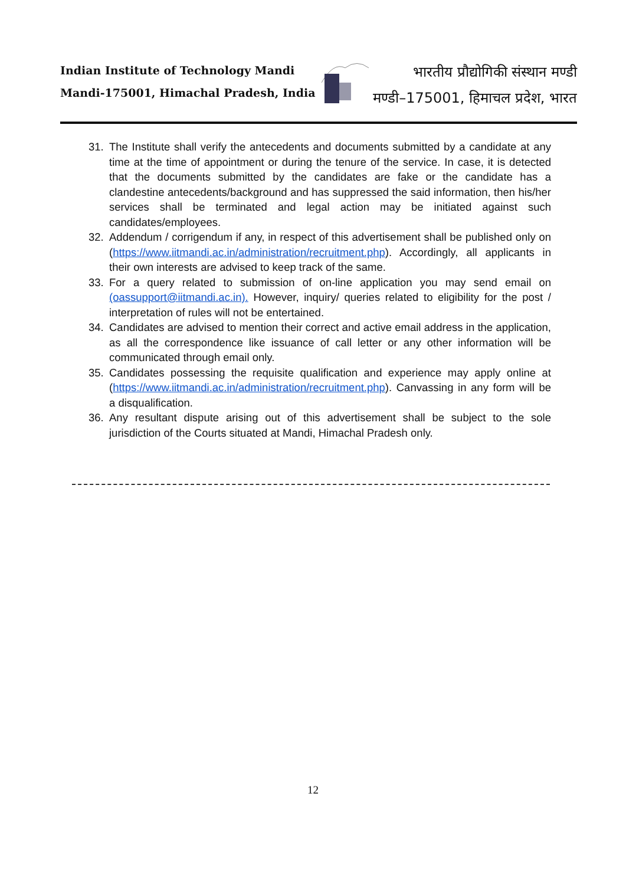Indian Institute of Technology Mandi
Mandi-175001, Himachal Pradesh, India
भारतीय प्रौद्योगिकी संस्थान मण्डी
मण्डी–175001, हिमाचल प्रदेश, भारत
31. The Institute shall verify the antecedents and documents submitted by a candidate at any time at the time of appointment or during the tenure of the service. In case, it is detected that the documents submitted by the candidates are fake or the candidate has a clandestine antecedents/background and has suppressed the said information, then his/her services shall be terminated and legal action may be initiated against such candidates/employees.
32. Addendum / corrigendum if any, in respect of this advertisement shall be published only on (https://www.iitmandi.ac.in/administration/recruitment.php). Accordingly, all applicants in their own interests are advised to keep track of the same.
33. For a query related to submission of on-line application you may send email on (oassupport@iitmandi.ac.in). However, inquiry/ queries related to eligibility for the post / interpretation of rules will not be entertained.
34. Candidates are advised to mention their correct and active email address in the application, as all the correspondence like issuance of call letter or any other information will be communicated through email only.
35. Candidates possessing the requisite qualification and experience may apply online at (https://www.iitmandi.ac.in/administration/recruitment.php). Canvassing in any form will be a disqualification.
36. Any resultant dispute arising out of this advertisement shall be subject to the sole jurisdiction of the Courts situated at Mandi, Himachal Pradesh only.
12